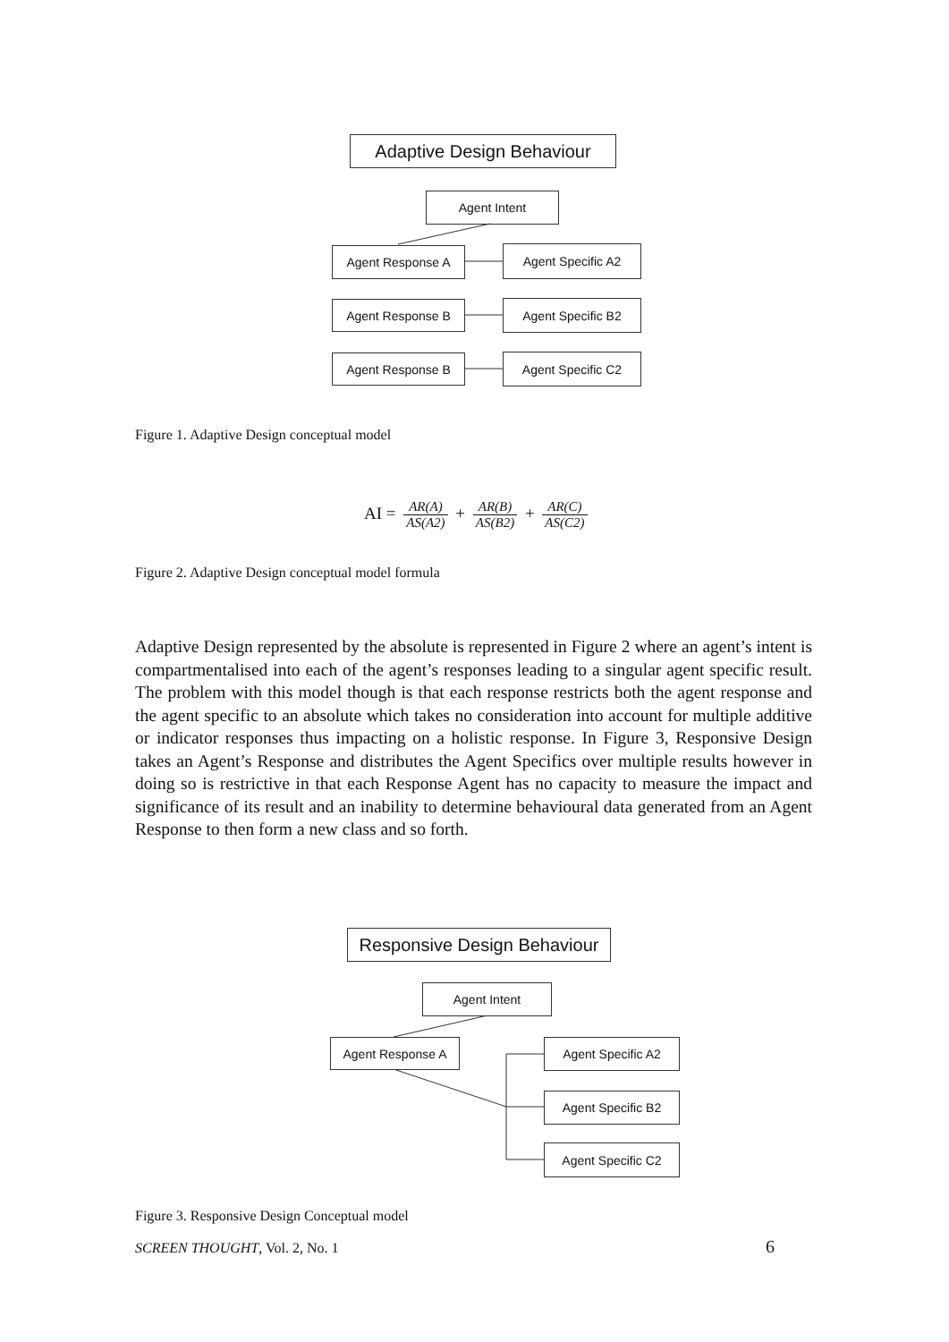Adaptive Design Behaviour
Agent Intent
Agent Response A Agent Specific A2
Agent Response B Agent Specific B2
Agent Response B Agent Specific C2
Figure 1. Adaptive Design conceptual model
AI = AR(A) AS(A2) + AR(B) AS(B2) + AR(C) AS(C2)
Figure 2. Adaptive Design conceptual model formula
Adaptive Design represented by the absolute is represented in Figure 2 where an agent’s intent is compartmentalised into each of the agent’s responses leading to a singular agent specific result. The problem with this model though is that each response restricts both the agent response and the agent specific to an absolute which takes no consideration into account for multiple additive or indicator responses thus impacting on a holistic response. In Figure 3, Responsive Design takes an Agent’s Response and distributes the Agent Specifics over multiple results however in doing so is restrictive in that each Response Agent has no capacity to measure the impact and significance of its result and an inability to determine behavioural data generated from an Agent Response to then form a new class and so forth.
Responsive Design Behaviour
Agent Intent
Agent Response A Agent Specific A2
Agent Specific B2
Agent Specific C2
Figure 3. Responsive Design Conceptual model
SCREEN THOUGHT, Vol. 2, No. 1 6